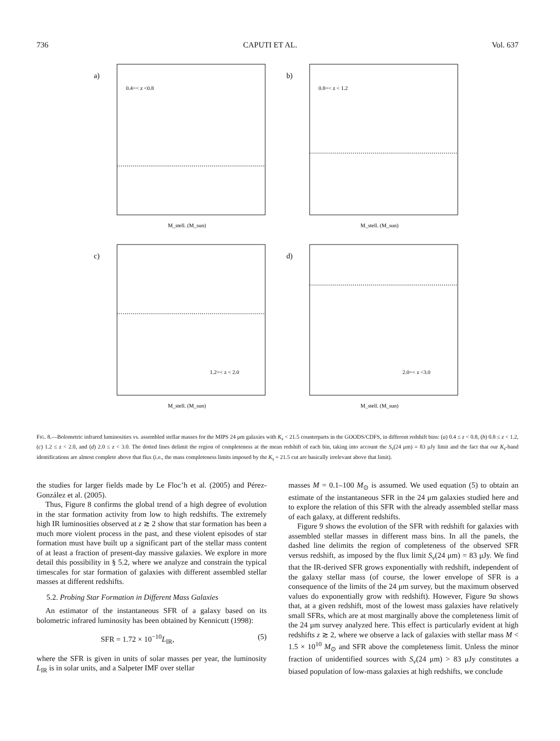736 CAPUTI ET AL. Vol. 637
a)
0.4=< z <0.8
M_stell. (M_sun)
b)
0.8=< z < 1.2
M_stell. (M_sun)
c)
1.2=< z < 2.0
M_stell. (M_sun)
d)
2.0=< z <3.0
M_stell. (M_sun)
FIG. 8.—Bolometric infrared luminosities vs. assembled stellar masses for the MIPS 24 μm galaxies with K<sub>s</sub> < 21.5 counterparts in the GOODS/CDFS, in different redshift bins: (a) 0.4 ≤ z < 0.8, (b) 0.8 ≤ z < 1.2, (c) 1.2 ≤ z < 2.0, and (d) 2.0 ≤ z < 3.0. The dotted lines delimit the region of completeness at the mean redshift of each bin, taking into account the S<sub>ν</sub>(24 μm) = 83 μJy limit and the fact that our K<sub>s</sub>-band identifications are almost complete above that flux (i.e., the mass completeness limits imposed by the K<sub>s</sub> = 21.5 cut are basically irrelevant above that limit).
the studies for larger fields made by Le Floc’h et al. (2005) and Pérez-González et al. (2005).
Thus, Figure 8 confirms the global trend of a high degree of evolution in the star formation activity from low to high redshifts. The extremely high IR luminosities observed at z ≳ 2 show that star formation has been a much more violent process in the past, and these violent episodes of star formation must have built up a significant part of the stellar mass content of at least a fraction of present-day massive galaxies. We explore in more detail this possibility in § 5.2, where we analyze and constrain the typical timescales for star formation of galaxies with different assembled stellar masses at different redshifts.
5.2. Probing Star Formation in Different Mass Galaxies
An estimator of the instantaneous SFR of a galaxy based on its bolometric infrared luminosity has been obtained by Kennicutt (1998):
SFR = 1.72 × 10<sup>−10</sup>L<sub>IR</sub>, (5)
where the SFR is given in units of solar masses per year, the luminosity L<sub>IR</sub> is in solar units, and a Salpeter IMF over stellar
masses M = 0.1–100 M<sub>⊙</sub> is assumed. We used equation (5) to obtain an estimate of the instantaneous SFR in the 24 μm galaxies studied here and to explore the relation of this SFR with the already assembled stellar mass of each galaxy, at different redshifts.
Figure 9 shows the evolution of the SFR with redshift for galaxies with assembled stellar masses in different mass bins. In all the panels, the dashed line delimits the region of completeness of the observed SFR versus redshift, as imposed by the flux limit S<sub>ν</sub>(24 μm) = 83 μJy. We find that the IR-derived SFR grows exponentially with redshift, independent of the galaxy stellar mass (of course, the lower envelope of SFR is a consequence of the limits of the 24 μm survey, but the maximum observed values do exponentially grow with redshift). However, Figure 9a shows that, at a given redshift, most of the lowest mass galaxies have relatively small SFRs, which are at most marginally above the completeness limit of the 24 μm survey analyzed here. This effect is particularly evident at high redshifts z ≳ 2, where we observe a lack of galaxies with stellar mass M < 1.5 × 10<sup>10</sup> M<sub>⊙</sub> and SFR above the completeness limit. Unless the minor fraction of unidentified sources with S<sub>ν</sub>(24 μm) > 83 μJy constitutes a biased population of low-mass galaxies at high redshifts, we conclude